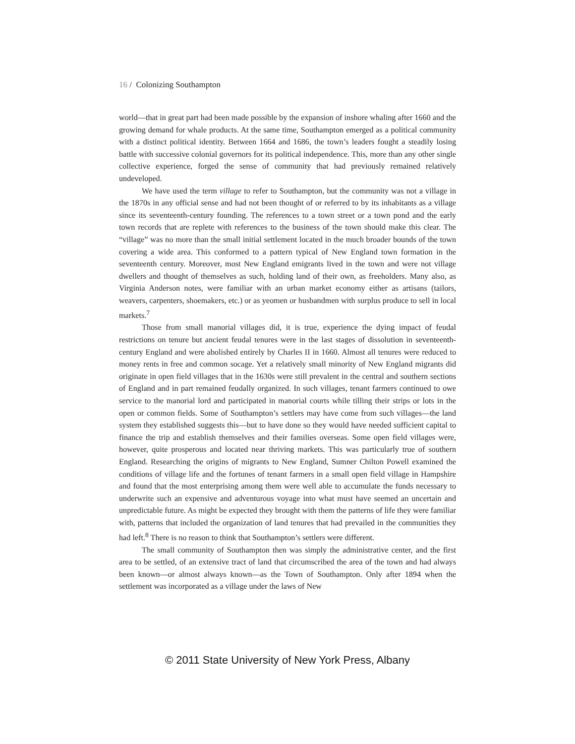16 / Colonizing Southampton
world—that in great part had been made possible by the expansion of inshore whaling after 1660 and the growing demand for whale products. At the same time, Southampton emerged as a political community with a distinct political identity. Between 1664 and 1686, the town’s leaders fought a steadily losing battle with successive colonial governors for its political independence. This, more than any other single collective experience, forged the sense of community that had previously remained relatively undeveloped.
We have used the term village to refer to Southampton, but the community was not a village in the 1870s in any official sense and had not been thought of or referred to by its inhabitants as a village since its seventeenth-century founding. The references to a town street or a town pond and the early town records that are replete with references to the business of the town should make this clear. The “village” was no more than the small initial settlement located in the much broader bounds of the town covering a wide area. This conformed to a pattern typical of New England town formation in the seventeenth century. Moreover, most New England emigrants lived in the town and were not village dwellers and thought of themselves as such, holding land of their own, as freeholders. Many also, as Virginia Anderson notes, were familiar with an urban market economy either as artisans (tailors, weavers, carpenters, shoemakers, etc.) or as yeomen or husbandmen with surplus produce to sell in local markets.<sup>7</sup>
Those from small manorial villages did, it is true, experience the dying impact of feudal restrictions on tenure but ancient feudal tenures were in the last stages of dissolution in seventeenth-century England and were abolished entirely by Charles II in 1660. Almost all tenures were reduced to money rents in free and common socage. Yet a relatively small minority of New England migrants did originate in open field villages that in the 1630s were still prevalent in the central and southern sections of England and in part remained feudally organized. In such villages, tenant farmers continued to owe service to the manorial lord and participated in manorial courts while tilling their strips or lots in the open or common fields. Some of Southampton’s settlers may have come from such villages—the land system they established suggests this—but to have done so they would have needed sufficient capital to finance the trip and establish themselves and their families overseas. Some open field villages were, however, quite prosperous and located near thriving markets. This was particularly true of southern England. Researching the origins of migrants to New England, Sumner Chilton Powell examined the conditions of village life and the fortunes of tenant farmers in a small open field village in Hampshire and found that the most enterprising among them were well able to accumulate the funds necessary to underwrite such an expensive and adventurous voyage into what must have seemed an uncertain and unpredictable future. As might be expected they brought with them the patterns of life they were familiar with, patterns that included the organization of land tenures that had prevailed in the communities they had left.<sup>8</sup> There is no reason to think that Southampton’s settlers were different.
The small community of Southampton then was simply the administrative center, and the first area to be settled, of an extensive tract of land that circumscribed the area of the town and had always been known—or almost always known—as the Town of Southampton. Only after 1894 when the settlement was incorporated as a village under the laws of New
© 2011 State University of New York Press, Albany